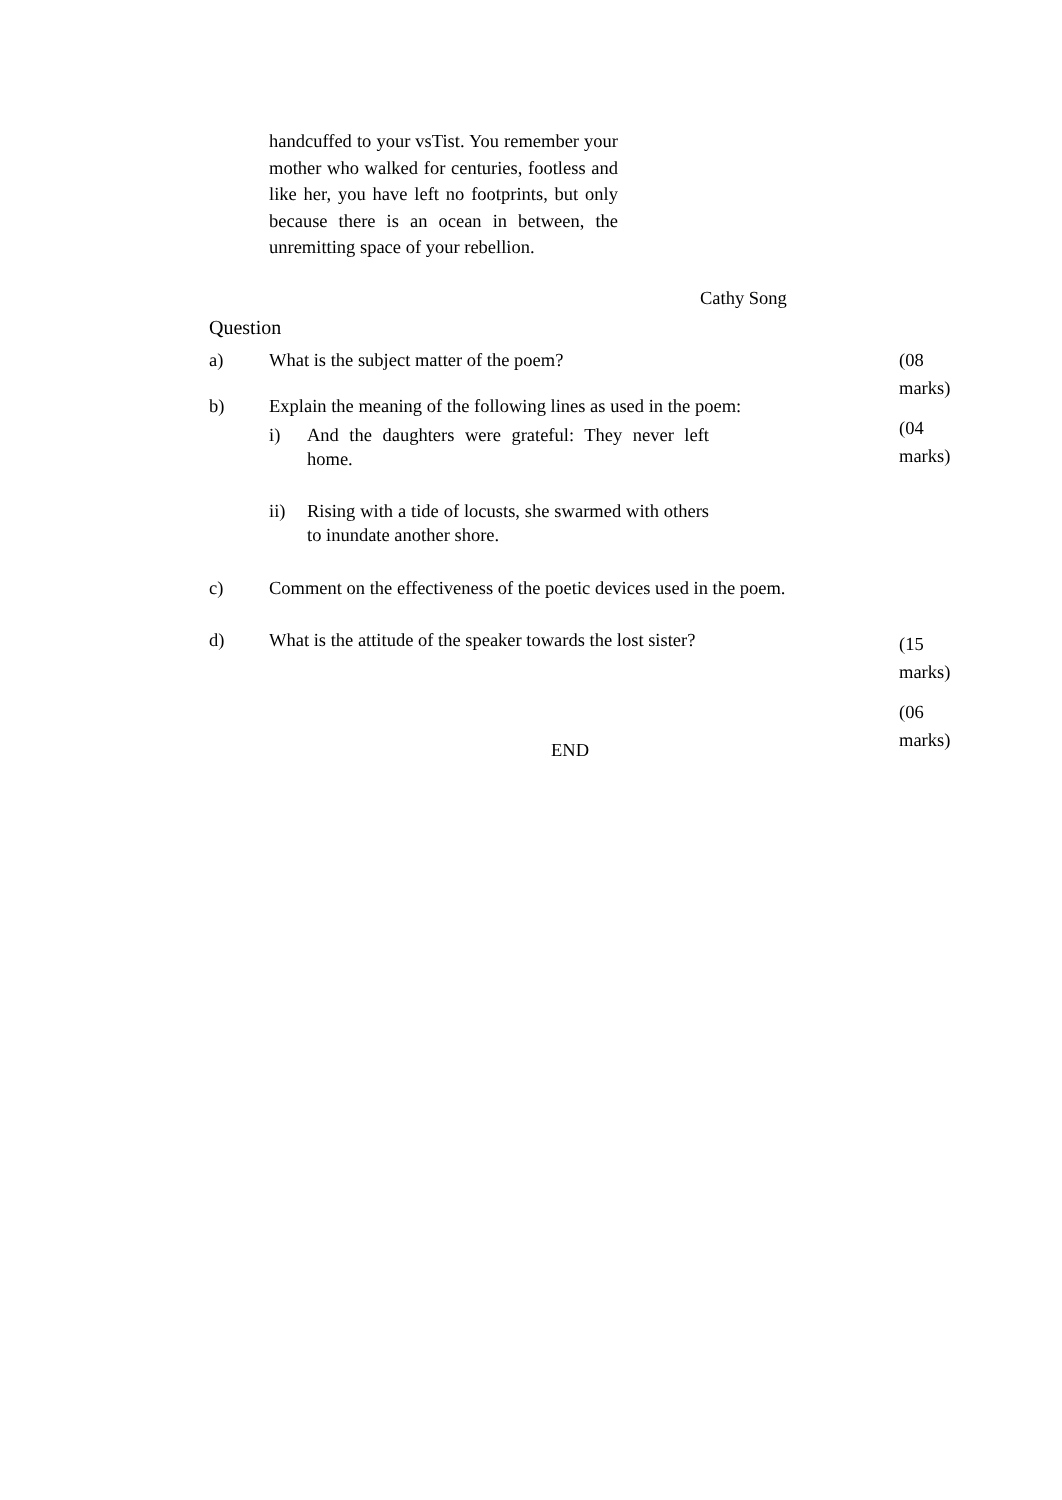handcuffed to your vsTist. You remember your mother who walked for centuries, footless and like her, you have left no footprints, but only because there is an ocean in between, the unremitting space of your rebellion.
Cathy Song
Question
a) What is the subject matter of the poem?
b) Explain the meaning of the following lines as used in the poem:
i) And the daughters were grateful: They never left home.
ii) Rising with a tide of locusts, she swarmed with others to inundate another shore.
c) Comment on the effectiveness of the poetic devices used in the poem.
d) What is the attitude of the speaker towards the lost sister?
(08
marks)
(04
marks)
(15
marks)
(06
marks)
END